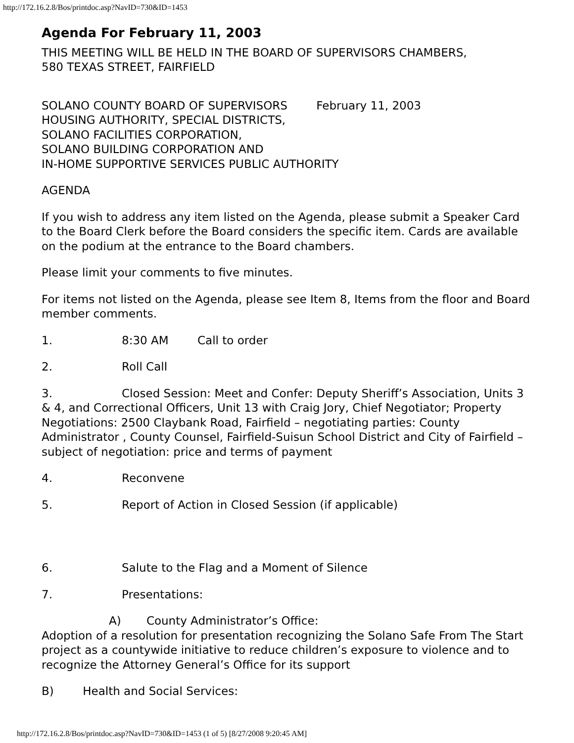http://172.16.2.8/Bos/printdoc.asp?NavID=730&ID=1453
Agenda For February 11, 2003
THIS MEETING WILL BE HELD IN THE BOARD OF SUPERVISORS CHAMBERS,
580 TEXAS STREET, FAIRFIELD
SOLANO COUNTY BOARD OF SUPERVISORS February 11, 2003
HOUSING AUTHORITY, SPECIAL DISTRICTS,
SOLANO FACILITIES CORPORATION,
SOLANO BUILDING CORPORATION AND
IN-HOME SUPPORTIVE SERVICES PUBLIC AUTHORITY
AGENDA
If you wish to address any item listed on the Agenda, please submit a Speaker Card to the Board Clerk before the Board considers the specific item. Cards are available on the podium at the entrance to the Board chambers.
Please limit your comments to five minutes.
For items not listed on the Agenda, please see Item 8, Items from the floor and Board member comments.
1. 8:30 AM Call to order
2. Roll Call
3. Closed Session: Meet and Confer: Deputy Sheriff’s Association, Units 3 & 4, and Correctional Officers, Unit 13 with Craig Jory, Chief Negotiator; Property Negotiations: 2500 Claybank Road, Fairfield – negotiating parties: County Administrator , County Counsel, Fairfield-Suisun School District and City of Fairfield – subject of negotiation: price and terms of payment
4. Reconvene
5. Report of Action in Closed Session (if applicable)
6. Salute to the Flag and a Moment of Silence
7. Presentations:
A) County Administrator’s Office:
Adoption of a resolution for presentation recognizing the Solano Safe From The Start project as a countywide initiative to reduce children’s exposure to violence and to recognize the Attorney General’s Office for its support
B) Health and Social Services:
http://172.16.2.8/Bos/printdoc.asp?NavID=730&ID=1453 (1 of 5) [8/27/2008 9:20:45 AM]